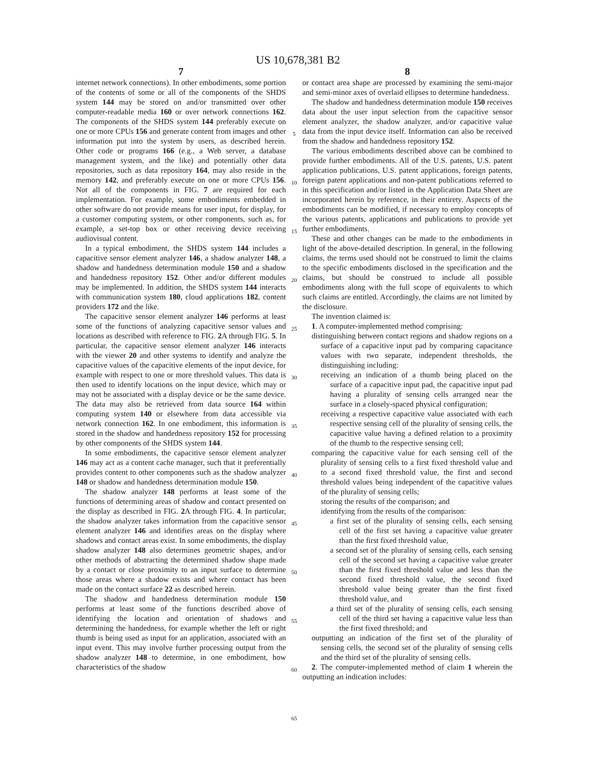US 10,678,381 B2
7
internet network connections). In other embodiments, some portion of the contents of some or all of the components of the SHDS system 144 may be stored on and/or transmitted over other computer-readable media 160 or over network connections 162. The components of the SHDS system 144 preferably execute on one or more CPUs 156 and generate content from images and other information put into the system by users, as described herein. Other code or programs 166 (e.g., a Web server, a database management system, and the like) and potentially other data repositories, such as data repository 164, may also reside in the memory 142, and preferably execute on one or more CPUs 156. Not all of the components in FIG. 7 are required for each implementation. For example, some embodiments embedded in other software do not provide means for user input, for display, for a customer computing system, or other components, such as, for example, a set-top box or other receiving device receiving audiovisual content.
In a typical embodiment, the SHDS system 144 includes a capacitive sensor element analyzer 146, a shadow analyzer 148, a shadow and handedness determination module 150 and a shadow and handedness repository 152. Other and/or different modules may be implemented. In addition, the SHDS system 144 interacts with communication system 180, cloud applications 182, content providers 172 and the like.
The capacitive sensor element analyzer 146 performs at least some of the functions of analyzing capacitive sensor values and locations as described with reference to FIG. 2 A through FIG. 5. In particular, the capacitive sensor element analyzer 146 interacts with the viewer 20 and other systems to identify and analyze the capacitive values of the capacitive elements of the input device, for example with respect to one or more threshold values. This data is then used to identify locations on the input device, which may or may not be associated with a display device or be the same device. The data may also be retrieved from data source 164 within computing system 140 or elsewhere from data accessible via network connection 162. In one embodiment, this information is stored in the shadow and handedness repository 152 for processing by other components of the SHDS system 144.
In some embodiments, the capacitive sensor element analyzer 146 may act as a content cache manager, such that it preferentially provides content to other components such as the shadow analyzer 148 or shadow and handedness determination module 150.
The shadow analyzer 148 performs at least some of the functions of determining areas of shadow and contact presented on the display as described in FIG. 2 A through FIG. 4. In particular, the shadow analyzer takes information from the capacitive sensor element analyzer 146 and identifies areas on the display where shadows and contact areas exist. In some embodiments, the display shadow analyzer 148 also determines geometric shapes, and/or other methods of abstracting the determined shadow shape made by a contact or close proximity to an input surface to determine those areas where a shadow exists and where contact has been made on the contact surface 22 as described herein.
The shadow and handedness determination module 150 performs at least some of the functions described above of identifying the location and orientation of shadows and determining the handedness, for example whether the left or right thumb is being used as input for an application, associated with an input event. This may involve further processing output from the shadow analyzer 148 to determine, in one embodiment, how characteristics of the shadow
5
10
15
20
25
30
35
40
45
50
55
60
65
8
or contact area shape are processed by examining the semi-major and semi-minor axes of overlaid ellipses to determine handedness.
The shadow and handedness determination module 150 receives data about the user input selection from the capacitive sensor element analyzer, the shadow analyzer, and/or capacitive value data from the input device itself. Information can also be received from the shadow and handedness repository 152.
The various embodiments described above can be combined to provide further embodiments. All of the U.S. patents, U.S. patent application publications, U.S. patent applications, foreign patents, foreign patent applications and non-patent publications referred to in this specification and/or listed in the Application Data Sheet are incorporated herein by reference, in their entirety. Aspects of the embodiments can be modified, if necessary to employ concepts of the various patents, applications and publications to provide yet further embodiments.
These and other changes can be made to the embodiments in light of the above-detailed description. In general, in the following claims, the terms used should not be construed to limit the claims to the specific embodiments disclosed in the specification and the claims, but should be construed to include all possible embodiments along with the full scope of equivalents to which such claims are entitled. Accordingly, the claims are not limited by the disclosure.
The invention claimed is:
1. A computer-implemented method comprising:
distinguishing between contact regions and shadow regions on a surface of a capacitive input pad by comparing capacitance values with two separate, independent thresholds, the distinguishing including:
receiving an indication of a thumb being placed on the surface of a capacitive input pad, the capacitive input pad having a plurality of sensing cells arranged near the surface in a closely-spaced physical configuration;
receiving a respective capacitive value associated with each respective sensing cell of the plurality of sensing cells, the capacitive value having a defined relation to a proximity of the thumb to the respective sensing cell;
comparing the capacitive value for each sensing cell of the plurality of sensing cells to a first fixed threshold value and to a second fixed threshold value, the first and second threshold values being independent of the capacitive values of the plurality of sensing cells;
storing the results of the comparison; and
identifying from the results of the comparison:
a first set of the plurality of sensing cells, each sensing cell of the first set having a capacitive value greater than the first fixed threshold value,
a second set of the plurality of sensing cells, each sensing cell of the second set having a capacitive value greater than the first fixed threshold value and less than the second fixed threshold value, the second fixed threshold value being greater than the first fixed threshold value, and
a third set of the plurality of sensing cells, each sensing cell of the third set having a capacitive value less than the first fixed threshold; and
outputting an indication of the first set of the plurality of sensing cells, the second set of the plurality of sensing cells and the third set of the plurality of sensing cells.
2. The computer-implemented method of claim 1 wherein the outputting an indication includes: